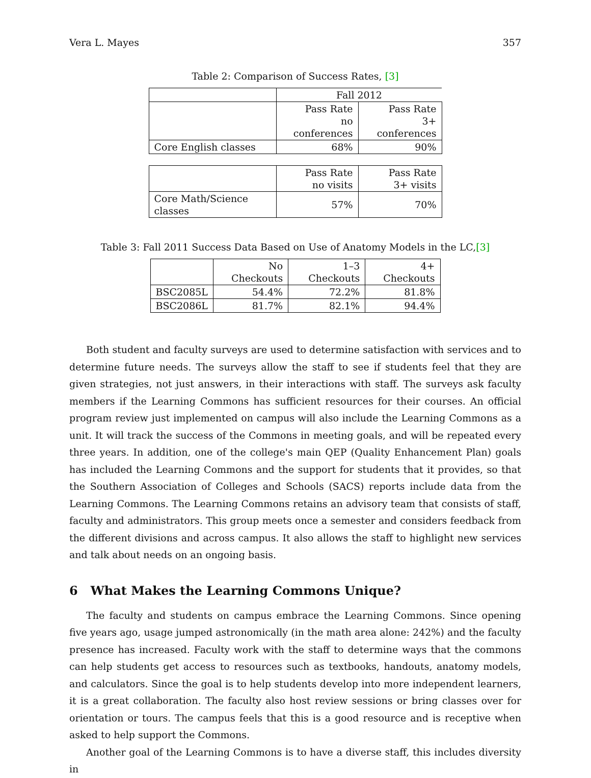Vera L. Mayes 357
Table 2: Comparison of Success Rates, [3]
| | Fall 2012 | |
| | Pass Rate no conferences | Pass Rate 3+ conferences |
| Core English classes | 68% | 90% |
| | Pass Rate no visits | Pass Rate 3+ visits |
| Core Math/Science classes | 57% | 70% |
Table 3: Fall 2011 Success Data Based on Use of Anatomy Models in the LC,[3]
| | No Checkouts | 1–3 Checkouts | 4+ Checkouts |
| BSC2085L | 54.4% | 72.2% | 81.8% |
| BSC2086L | 81.7% | 82.1% | 94.4% |
Both student and faculty surveys are used to determine satisfaction with services and to determine future needs. The surveys allow the staff to see if students feel that they are given strategies, not just answers, in their interactions with staff. The surveys ask faculty members if the Learning Commons has sufficient resources for their courses. An official program review just implemented on campus will also include the Learning Commons as a unit. It will track the success of the Commons in meeting goals, and will be repeated every three years. In addition, one of the college's main QEP (Quality Enhancement Plan) goals has included the Learning Commons and the support for students that it provides, so that the Southern Association of Colleges and Schools (SACS) reports include data from the Learning Commons. The Learning Commons retains an advisory team that consists of staff, faculty and administrators. This group meets once a semester and considers feedback from the different divisions and across campus. It also allows the staff to highlight new services and talk about needs on an ongoing basis.
6 What Makes the Learning Commons Unique?
The faculty and students on campus embrace the Learning Commons. Since opening five years ago, usage jumped astronomically (in the math area alone: 242%) and the faculty presence has increased. Faculty work with the staff to determine ways that the commons can help students get access to resources such as textbooks, handouts, anatomy models, and calculators. Since the goal is to help students develop into more independent learners, it is a great collaboration. The faculty also host review sessions or bring classes over for orientation or tours. The campus feels that this is a good resource and is receptive when asked to help support the Commons.
Another goal of the Learning Commons is to have a diverse staff, this includes diversity in